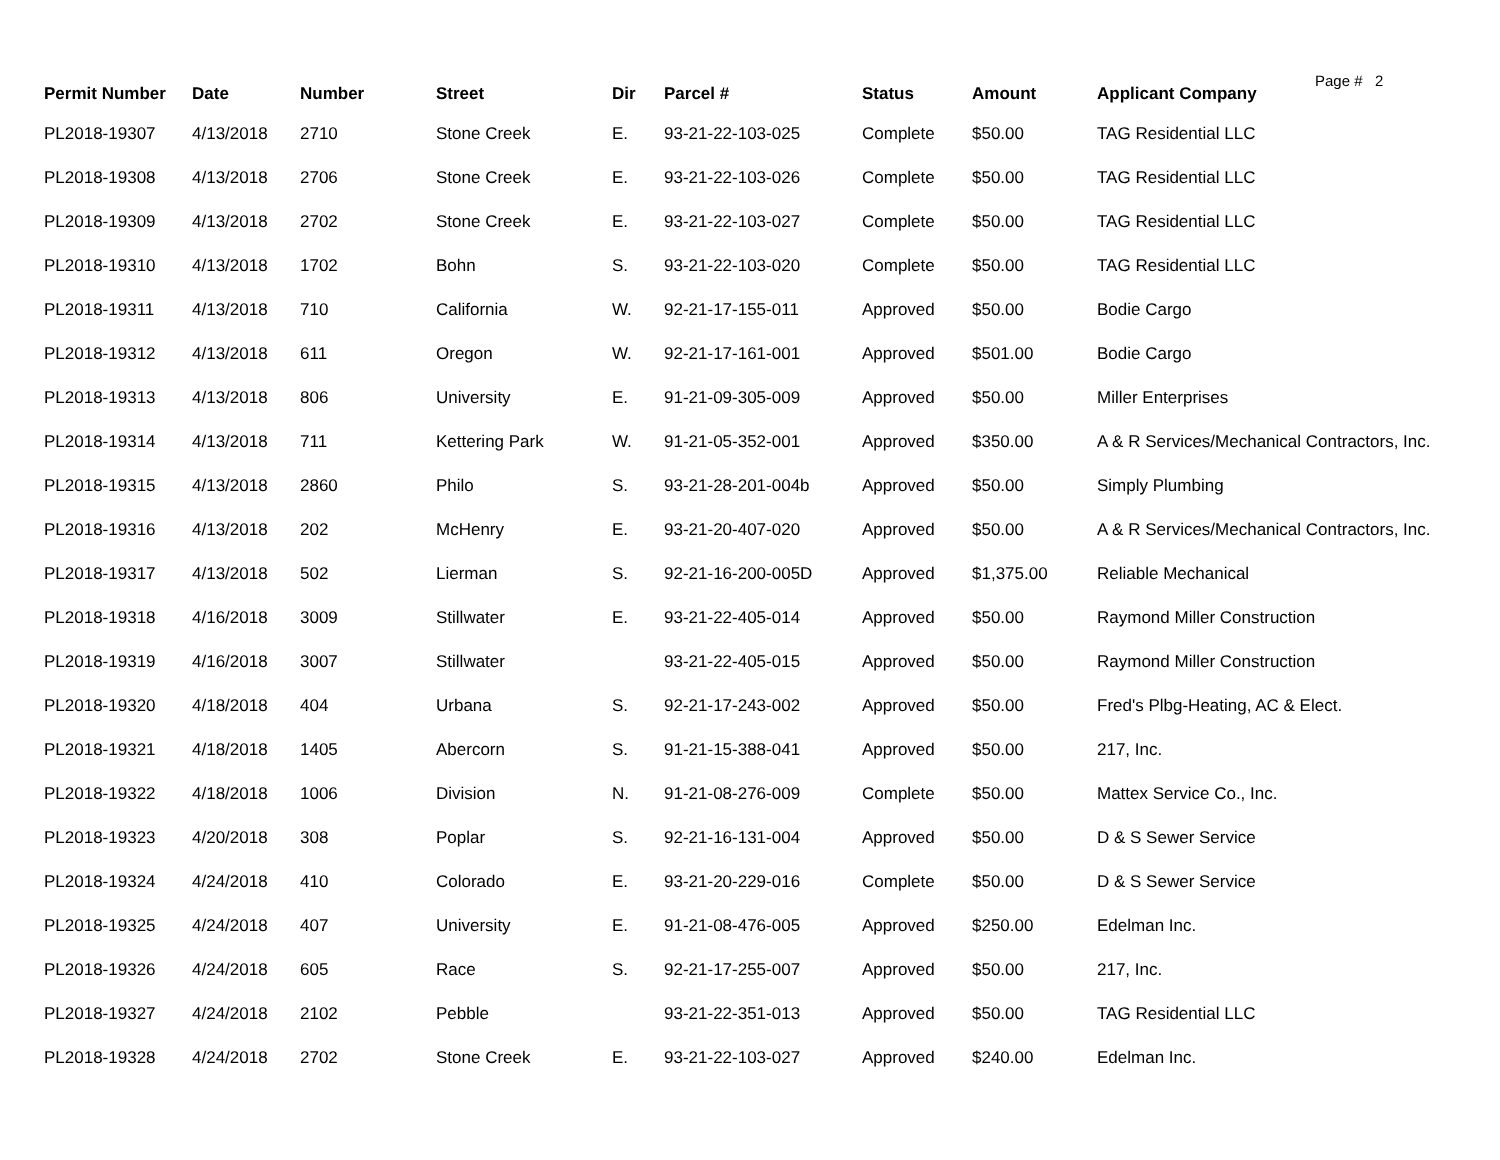Page # 2
| Permit Number | Date | Number | Street | Dir | Parcel # | Status | Amount | Applicant Company |
| --- | --- | --- | --- | --- | --- | --- | --- | --- |
| PL2018-19307 | 4/13/2018 | 2710 | Stone Creek | E. | 93-21-22-103-025 | Complete | $50.00 | TAG Residential LLC |
| PL2018-19308 | 4/13/2018 | 2706 | Stone Creek | E. | 93-21-22-103-026 | Complete | $50.00 | TAG Residential LLC |
| PL2018-19309 | 4/13/2018 | 2702 | Stone Creek | E. | 93-21-22-103-027 | Complete | $50.00 | TAG Residential LLC |
| PL2018-19310 | 4/13/2018 | 1702 | Bohn | S. | 93-21-22-103-020 | Complete | $50.00 | TAG Residential LLC |
| PL2018-19311 | 4/13/2018 | 710 | California | W. | 92-21-17-155-011 | Approved | $50.00 | Bodie Cargo |
| PL2018-19312 | 4/13/2018 | 611 | Oregon | W. | 92-21-17-161-001 | Approved | $501.00 | Bodie Cargo |
| PL2018-19313 | 4/13/2018 | 806 | University | E. | 91-21-09-305-009 | Approved | $50.00 | Miller Enterprises |
| PL2018-19314 | 4/13/2018 | 711 | Kettering Park | W. | 91-21-05-352-001 | Approved | $350.00 | A & R Services/Mechanical Contractors, Inc. |
| PL2018-19315 | 4/13/2018 | 2860 | Philo | S. | 93-21-28-201-004b | Approved | $50.00 | Simply Plumbing |
| PL2018-19316 | 4/13/2018 | 202 | McHenry | E. | 93-21-20-407-020 | Approved | $50.00 | A & R Services/Mechanical Contractors, Inc. |
| PL2018-19317 | 4/13/2018 | 502 | Lierman | S. | 92-21-16-200-005D | Approved | $1,375.00 | Reliable Mechanical |
| PL2018-19318 | 4/16/2018 | 3009 | Stillwater | E. | 93-21-22-405-014 | Approved | $50.00 | Raymond Miller Construction |
| PL2018-19319 | 4/16/2018 | 3007 | Stillwater | | 93-21-22-405-015 | Approved | $50.00 | Raymond Miller Construction |
| PL2018-19320 | 4/18/2018 | 404 | Urbana | S. | 92-21-17-243-002 | Approved | $50.00 | Fred's Plbg-Heating, AC & Elect. |
| PL2018-19321 | 4/18/2018 | 1405 | Abercorn | S. | 91-21-15-388-041 | Approved | $50.00 | 217, Inc. |
| PL2018-19322 | 4/18/2018 | 1006 | Division | N. | 91-21-08-276-009 | Complete | $50.00 | Mattex Service Co., Inc. |
| PL2018-19323 | 4/20/2018 | 308 | Poplar | S. | 92-21-16-131-004 | Approved | $50.00 | D & S Sewer Service |
| PL2018-19324 | 4/24/2018 | 410 | Colorado | E. | 93-21-20-229-016 | Complete | $50.00 | D & S Sewer Service |
| PL2018-19325 | 4/24/2018 | 407 | University | E. | 91-21-08-476-005 | Approved | $250.00 | Edelman Inc. |
| PL2018-19326 | 4/24/2018 | 605 | Race | S. | 92-21-17-255-007 | Approved | $50.00 | 217, Inc. |
| PL2018-19327 | 4/24/2018 | 2102 | Pebble | | 93-21-22-351-013 | Approved | $50.00 | TAG Residential LLC |
| PL2018-19328 | 4/24/2018 | 2702 | Stone Creek | E. | 93-21-22-103-027 | Approved | $240.00 | Edelman Inc. |